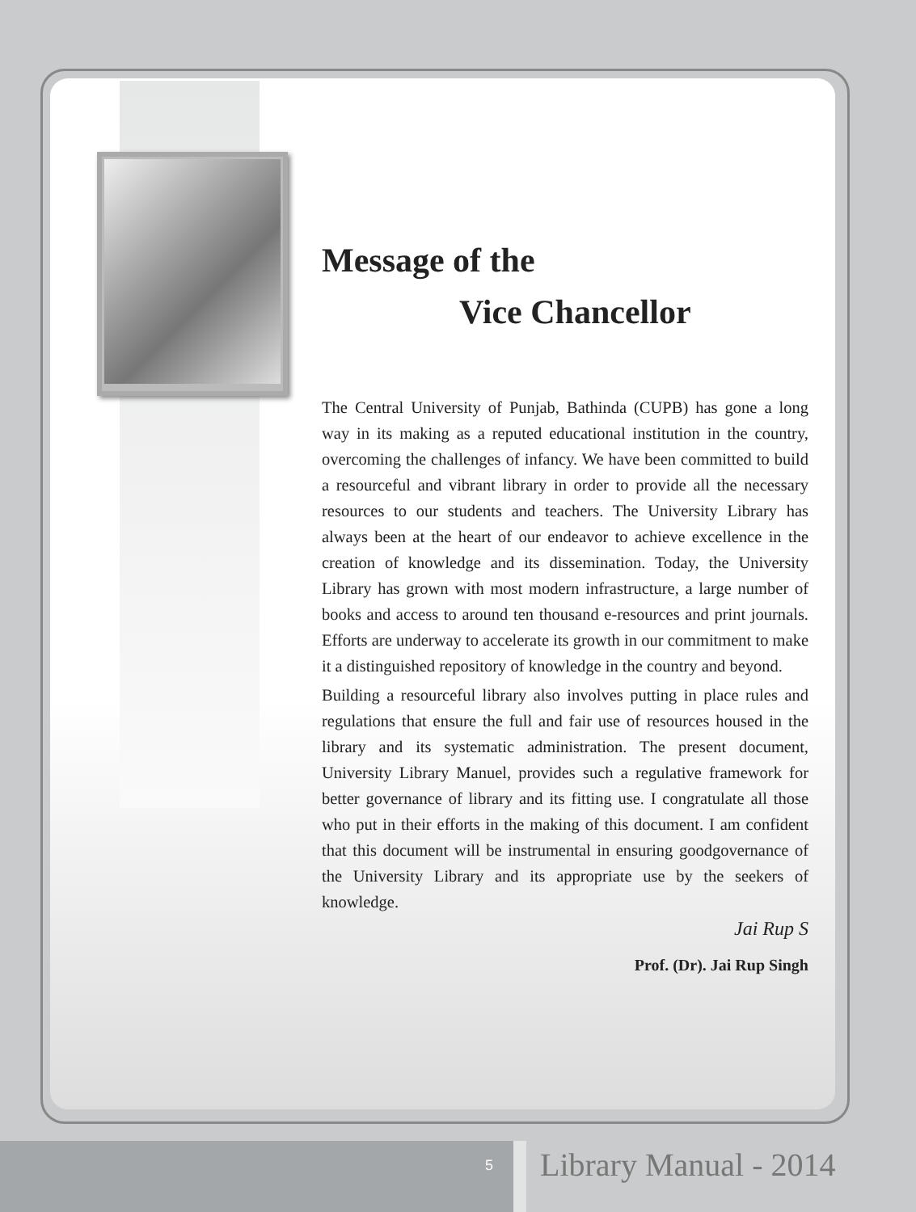Message of the
Vice Chancellor
The Central University of Punjab, Bathinda (CUPB) has gone a long way in its making as a reputed educational institution in the country, overcoming the challenges of infancy. We have been committed to build a resourceful and vibrant library in order to provide all the necessary resources to our students and teachers. The University Library has always been at the heart of our endeavor to achieve excellence in the creation of knowledge and its dissemination. Today, the University Library has grown with most modern infrastructure, a large number of books and access to around ten thousand e-resources and print journals. Efforts are underway to accelerate its growth in our commitment to make it a distinguished repository of knowledge in the country and beyond.
Building a resourceful library also involves putting in place rules and regulations that ensure the full and fair use of resources housed in the library and its systematic administration. The present document, University Library Manuel, provides such a regulative framework for better governance of library and its fitting use. I congratulate all those who put in their efforts in the making of this document. I am confident that this document will be instrumental in ensuring goodgovernance of the University Library and its appropriate use by the seekers of knowledge.
Jai Rup S
Prof. (Dr). Jai Rup Singh
5 Library Manual - 2014